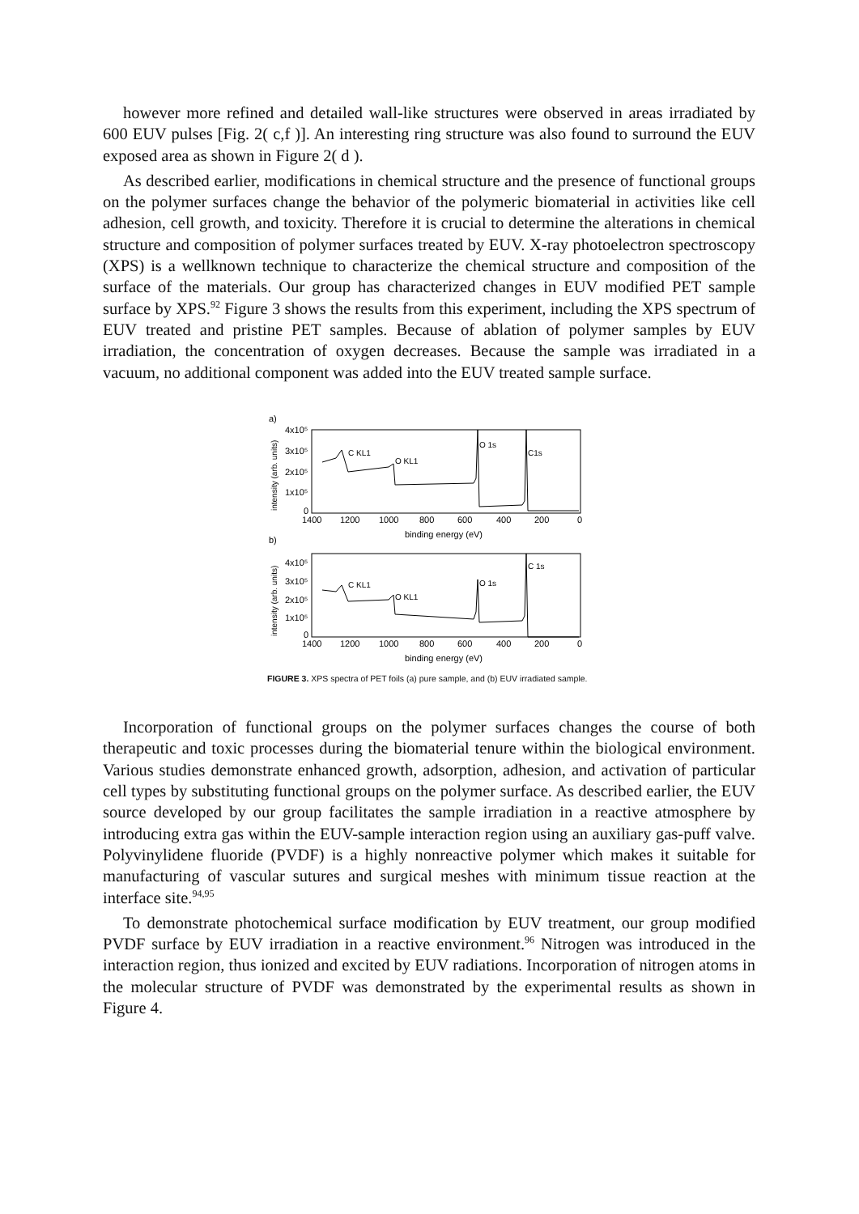however more refined and detailed wall-like structures were observed in areas irradiated by 600 EUV pulses [Fig. 2( c,f )]. An interesting ring structure was also found to surround the EUV exposed area as shown in Figure 2( d ).
As described earlier, modifications in chemical structure and the presence of functional groups on the polymer surfaces change the behavior of the polymeric biomaterial in activities like cell adhesion, cell growth, and toxicity. Therefore it is crucial to determine the alterations in chemical structure and composition of polymer surfaces treated by EUV. X-ray photoelectron spectroscopy (XPS) is a wellknown technique to characterize the chemical structure and composition of the surface of the materials. Our group has characterized changes in EUV modified PET sample surface by XPS.<sup>92</sup> Figure 3 shows the results from this experiment, including the XPS spectrum of EUV treated and pristine PET samples. Because of ablation of polymer samples by EUV irradiation, the concentration of oxygen decreases. Because the sample was irradiated in a vacuum, no additional component was added into the EUV treated sample surface.
a)
intensity (arb. units)
4x10⁵
3x10⁵
2x10⁵
1x10⁵
0
C KL1
O KL1
O 1s
C1s
1400
1200
1000
800
600
400
200
0
binding energy (eV)
b)
intensity (arb. units)
4x10⁵
3x10⁵
2x10⁵
1x10⁵
0
C KL1
O KL1
O 1s
C 1s
1400
1200
1000
800
600
400
200
0
binding energy (eV)
FIGURE 3. XPS spectra of PET foils (a) pure sample, and (b) EUV irradiated sample.
Incorporation of functional groups on the polymer surfaces changes the course of both therapeutic and toxic processes during the biomaterial tenure within the biological environment. Various studies demonstrate enhanced growth, adsorption, adhesion, and activation of particular cell types by substituting functional groups on the polymer surface. As described earlier, the EUV source developed by our group facilitates the sample irradiation in a reactive atmosphere by introducing extra gas within the EUV-sample interaction region using an auxiliary gas-puff valve. Polyvinylidene fluoride (PVDF) is a highly nonreactive polymer which makes it suitable for manufacturing of vascular sutures and surgical meshes with minimum tissue reaction at the interface site.<sup>94,95</sup>
To demonstrate photochemical surface modification by EUV treatment, our group modified PVDF surface by EUV irradiation in a reactive environment.<sup>96</sup> Nitrogen was introduced in the interaction region, thus ionized and excited by EUV radiations. Incorporation of nitrogen atoms in the molecular structure of PVDF was demonstrated by the experimental results as shown in Figure 4.